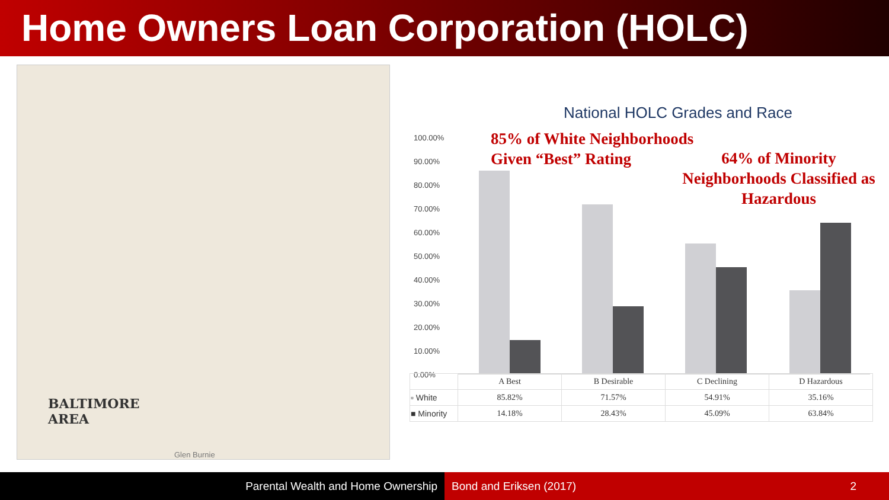Home Owners Loan Corporation (HOLC)
BALTIMORE
AREA
Glen Burnie
National HOLC Grades and Race
100.00%
90.00%
80.00%
70.00%
60.00%
50.00%
40.00%
30.00%
20.00%
10.00%
0.00%
85% of White Neighborhoods
Given “Best” Rating
64% of Minority
Neighborhoods Classified as
Hazardous
| | A Best | B Desirable | C Declining | D Hazardous |
| ▫ White | 85.82% | 71.57% | 54.91% | 35.16% |
| ■ Minority | 14.18% | 28.43% | 45.09% | 63.84% |
Parental Wealth and Home Ownership Bond and Eriksen (2017) 2